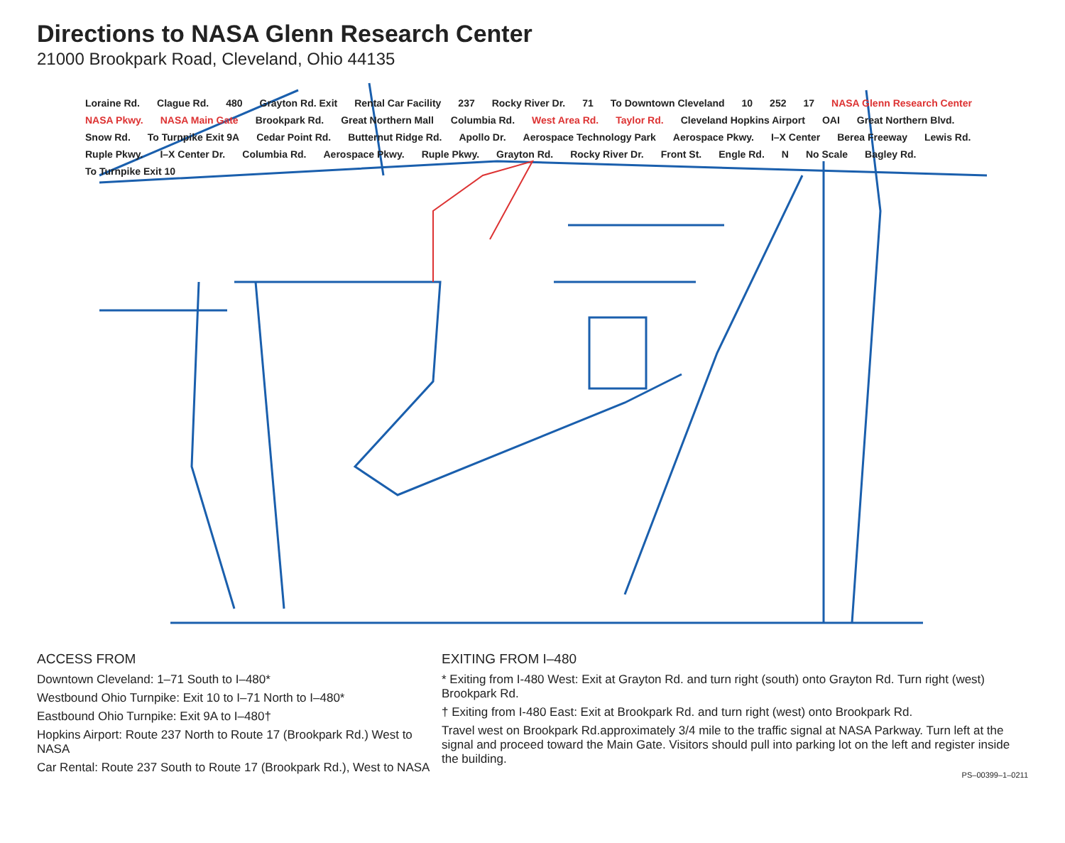Directions to NASA Glenn Research Center
21000 Brookpark Road, Cleveland, Ohio 44135
Loraine Rd. Clague Rd. 480 Grayton Rd. Exit Rental Car Facility 237 Rocky River Dr. 71 To Downtown Cleveland 10 252 17 NASA Glenn Research Center NASA Pkwy. NASA Main Gate Brookpark Rd. Great Northern Mall Columbia Rd. West Area Rd. Taylor Rd. Cleveland Hopkins Airport OAI Great Northern Blvd. Snow Rd. To Turnpike Exit 9A Cedar Point Rd. Butternut Ridge Rd. Apollo Dr. Aerospace Technology Park Aerospace Pkwy. I–X Center Berea Freeway Lewis Rd. Ruple Pkwy. I–X Center Dr. Columbia Rd. Aerospace Pkwy. Ruple Pkwy. Grayton Rd. Rocky River Dr. Front St. Engle Rd. N No Scale Bagley Rd. To Turnpike Exit 10
ACCESS FROM
Downtown Cleveland: 1–71 South to I–480*
Westbound Ohio Turnpike: Exit 10 to I–71 North to I–480*
Eastbound Ohio Turnpike: Exit 9A to I–480†
Hopkins Airport: Route 237 North to Route 17 (Brookpark Rd.) West to NASA
Car Rental: Route 237 South to Route 17 (Brookpark Rd.), West to NASA
EXITING FROM I–480
* Exiting from I-480 West: Exit at Grayton Rd. and turn right (south) onto Grayton Rd. Turn right (west) Brookpark Rd.
† Exiting from I-480 East: Exit at Brookpark Rd. and turn right (west) onto Brookpark Rd.
Travel west on Brookpark Rd.approximately 3/4 mile to the traffic signal at NASA Parkway. Turn left at the signal and proceed toward the Main Gate. Visitors should pull into parking lot on the left and register inside the building.
PS–00399–1–0211